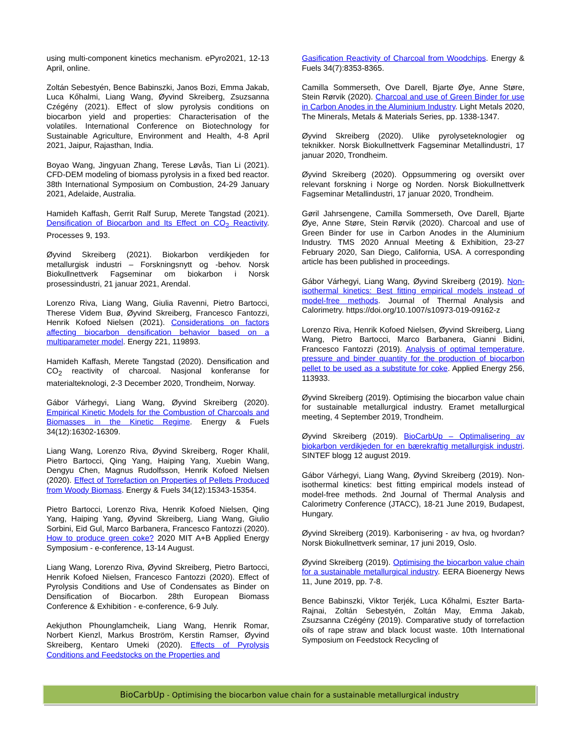using multi-component kinetics mechanism. ePyro2021, 12-13 April, online.
Zoltán Sebestyén, Bence Babinszki, Janos Bozi, Emma Jakab, Luca Kőhalmi, Liang Wang, Øyvind Skreiberg, Zsuzsanna Czégény (2021). Effect of slow pyrolysis conditions on biocarbon yield and properties: Characterisation of the volatiles. International Conference on Biotechnology for Sustainable Agriculture, Environment and Health, 4-8 April 2021, Jaipur, Rajasthan, India.
Boyao Wang, Jingyuan Zhang, Terese Løvås, Tian Li (2021). CFD-DEM modeling of biomass pyrolysis in a fixed bed reactor. 38th International Symposium on Combustion, 24-29 January 2021, Adelaide, Australia.
Hamideh Kaffash, Gerrit Ralf Surup, Merete Tangstad (2021). Densification of Biocarbon and Its Effect on CO<sub>2</sub> Reactivity. Processes 9, 193.
Øyvind Skreiberg (2021). Biokarbon verdikjeden for metallurgisk industri – Forskningsnytt og -behov. Norsk Biokullnettverk Fagseminar om biokarbon i Norsk prosessindustri, 21 januar 2021, Arendal.
Lorenzo Riva, Liang Wang, Giulia Ravenni, Pietro Bartocci, Therese Videm Buø, Øyvind Skreiberg, Francesco Fantozzi, Henrik Kofoed Nielsen (2021). Considerations on factors affecting biocarbon densification behavior based on a multiparameter model. Energy 221, 119893.
Hamideh Kaffash, Merete Tangstad (2020). Densification and CO<sub>2</sub> reactivity of charcoal. Nasjonal konferanse for materialteknologi, 2-3 December 2020, Trondheim, Norway.
Gábor Várhegyi, Liang Wang, Øyvind Skreiberg (2020). Empirical Kinetic Models for the Combustion of Charcoals and Biomasses in the Kinetic Regime. Energy & Fuels 34(12):16302-16309.
Liang Wang, Lorenzo Riva, Øyvind Skreiberg, Roger Khalil, Pietro Bartocci, Qing Yang, Haiping Yang, Xuebin Wang, Dengyu Chen, Magnus Rudolfsson, Henrik Kofoed Nielsen (2020). Effect of Torrefaction on Properties of Pellets Produced from Woody Biomass. Energy & Fuels 34(12):15343-15354.
Pietro Bartocci, Lorenzo Riva, Henrik Kofoed Nielsen, Qing Yang, Haiping Yang, Øyvind Skreiberg, Liang Wang, Giulio Sorbini, Eid Gul, Marco Barbanera, Francesco Fantozzi (2020). How to produce green coke? 2020 MIT A+B Applied Energy Symposium - e-conference, 13-14 August.
Liang Wang, Lorenzo Riva, Øyvind Skreiberg, Pietro Bartocci, Henrik Kofoed Nielsen, Francesco Fantozzi (2020). Effect of Pyrolysis Conditions and Use of Condensates as Binder on Densification of Biocarbon. 28th European Biomass Conference & Exhibition - e-conference, 6-9 July.
Aekjuthon Phounglamcheik, Liang Wang, Henrik Romar, Norbert Kienzl, Markus Broström, Kerstin Ramser, Øyvind Skreiberg, Kentaro Umeki (2020). Effects of Pyrolysis Conditions and Feedstocks on the Properties and
Gasification Reactivity of Charcoal from Woodchips. Energy & Fuels 34(7):8353-8365.
Camilla Sommerseth, Ove Darell, Bjarte Øye, Anne Støre, Stein Rørvik (2020). Charcoal and use of Green Binder for use in Carbon Anodes in the Aluminium Industry. Light Metals 2020, The Minerals, Metals & Materials Series, pp. 1338-1347.
Øyvind Skreiberg (2020). Ulike pyrolyseteknologier og teknikker. Norsk Biokullnettverk Fagseminar Metallindustri, 17 januar 2020, Trondheim.
Øyvind Skreiberg (2020). Oppsummering og oversikt over relevant forskning i Norge og Norden. Norsk Biokullnettverk Fagseminar Metallindustri, 17 januar 2020, Trondheim.
Gøril Jahrsengene, Camilla Sommerseth, Ove Darell, Bjarte Øye, Anne Støre, Stein Rørvik (2020). Charcoal and use of Green Binder for use in Carbon Anodes in the Aluminium Industry. TMS 2020 Annual Meeting & Exhibition, 23-27 February 2020, San Diego, California, USA. A corresponding article has been published in proceedings.
Gábor Várhegyi, Liang Wang, Øyvind Skreiberg (2019). Non-isothermal kinetics: Best fitting empirical models instead of model-free methods. Journal of Thermal Analysis and Calorimetry. https://doi.org/10.1007/s10973-019-09162-z
Lorenzo Riva, Henrik Kofoed Nielsen, Øyvind Skreiberg, Liang Wang, Pietro Bartocci, Marco Barbanera, Gianni Bidini, Francesco Fantozzi (2019). Analysis of optimal temperature, pressure and binder quantity for the production of biocarbon pellet to be used as a substitute for coke. Applied Energy 256, 113933.
Øyvind Skreiberg (2019). Optimising the biocarbon value chain for sustainable metallurgical industry. Eramet metallurgical meeting, 4 September 2019, Trondheim.
Øyvind Skreiberg (2019). BioCarbUp – Optimalisering av biokarbon verdikjeden for en bærekraftig metallurgisk industri. SINTEF blogg 12 august 2019.
Gábor Várhegyi, Liang Wang, Øyvind Skreiberg (2019). Non-isothermal kinetics: best fitting empirical models instead of model-free methods. 2nd Journal of Thermal Analysis and Calorimetry Conference (JTACC), 18-21 June 2019, Budapest, Hungary.
Øyvind Skreiberg (2019). Karbonisering - av hva, og hvordan? Norsk Biokullnettverk seminar, 17 juni 2019, Oslo.
Øyvind Skreiberg (2019). Optimising the biocarbon value chain for a sustainable metallurgical industry. EERA Bioenergy News 11, June 2019, pp. 7-8.
Bence Babinszki, Viktor Terjék, Luca Kőhalmi, Eszter Barta-Rajnai, Zoltán Sebestyén, Zoltán May, Emma Jakab, Zsuzsanna Czégény (2019). Comparative study of torrefaction oils of rape straw and black locust waste. 10th International Symposium on Feedstock Recycling of
BioCarbUp - Optimising the biocarbon value chain for a sustainable metallurgical industry